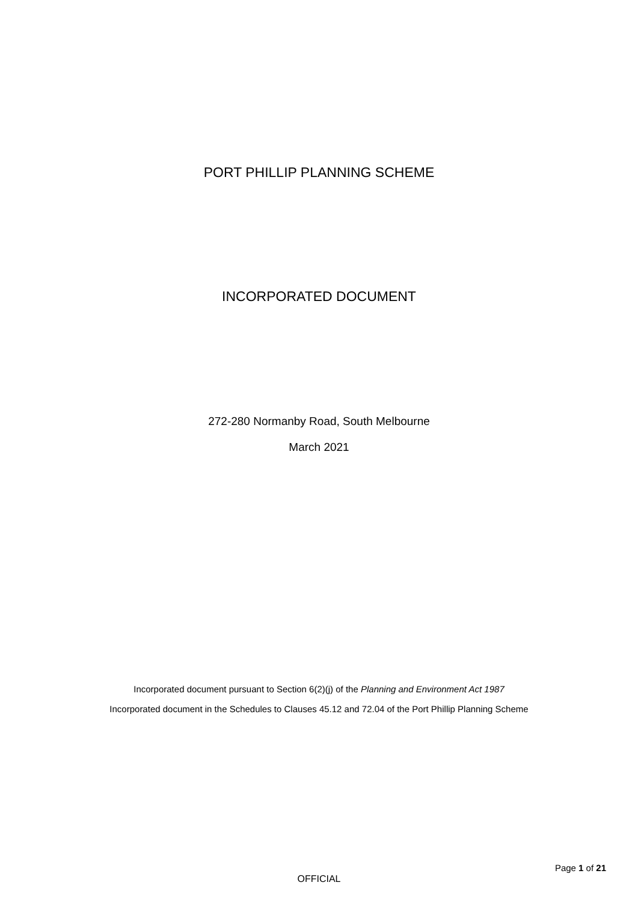PORT PHILLIP PLANNING SCHEME
INCORPORATED DOCUMENT
272-280 Normanby Road, South Melbourne
March 2021
Incorporated document pursuant to Section 6(2)(j) of the Planning and Environment Act 1987
Incorporated document in the Schedules to Clauses 45.12 and 72.04 of the Port Phillip Planning Scheme
Page 1 of 21
OFFICIAL